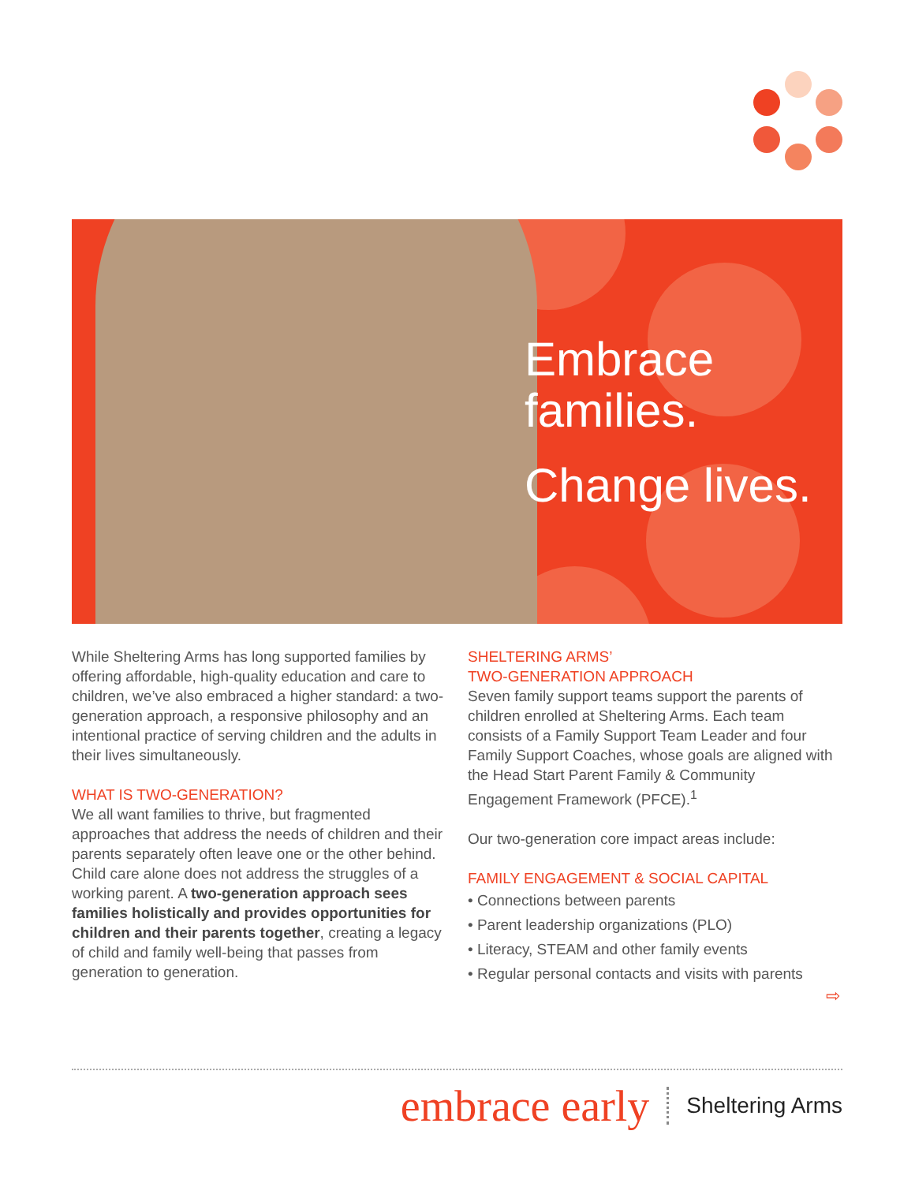Embrace
families.
Change lives.
While Sheltering Arms has long supported families by offering affordable, high-quality education and care to children, we’ve also embraced a higher standard: a two-generation approach, a responsive philosophy and an intentional practice of serving children and the adults in their lives simultaneously.
WHAT IS TWO-GENERATION?
We all want families to thrive, but fragmented approaches that address the needs of children and their parents separately often leave one or the other behind. Child care alone does not address the struggles of a working parent. A two-generation approach sees families holistically and provides opportunities for children and their parents together, creating a legacy of child and family well-being that passes from generation to generation.
SHELTERING ARMS’
TWO-GENERATION APPROACH
Seven family support teams support the parents of children enrolled at Sheltering Arms. Each team consists of a Family Support Team Leader and four Family Support Coaches, whose goals are aligned with the Head Start Parent Family & Community Engagement Framework (PFCE).<sup>1</sup>
Our two-generation core impact areas include:
FAMILY ENGAGEMENT & SOCIAL CAPITAL
• Connections between parents
• Parent leadership organizations (PLO)
• Literacy, STEAM and other family events
• Regular personal contacts and visits with parents
⇨
embrace early Sheltering Arms